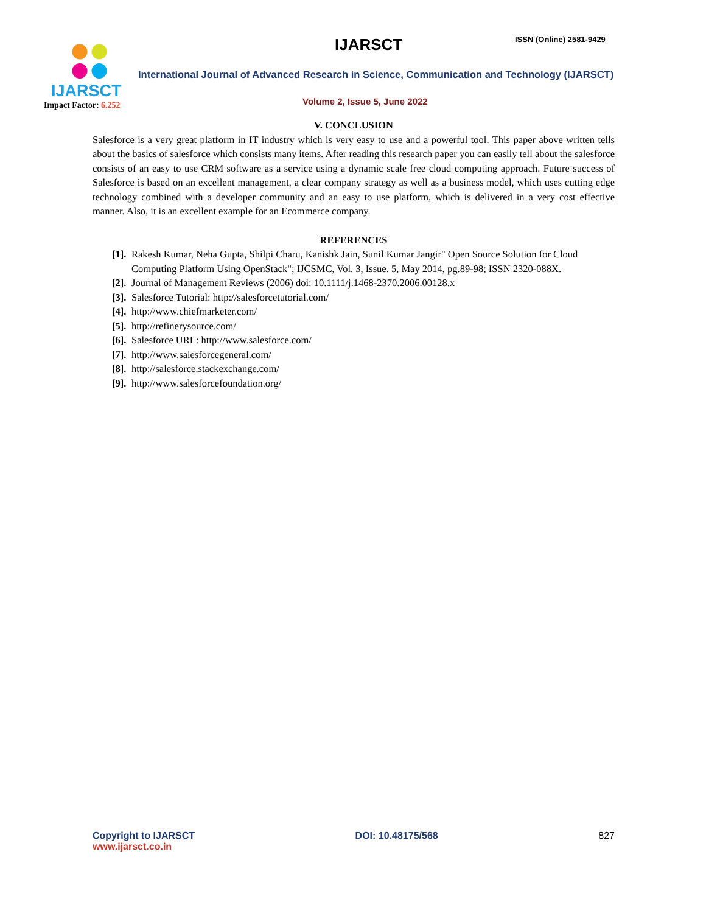IJARSCT
Impact Factor: 6.252
IJARSCT ISSN (Online) 2581-9429
International Journal of Advanced Research in Science, Communication and Technology (IJARSCT)
Volume 2, Issue 5, June 2022
V. CONCLUSION
Salesforce is a very great platform in IT industry which is very easy to use and a powerful tool. This paper above written tells about the basics of salesforce which consists many items. After reading this research paper you can easily tell about the salesforce consists of an easy to use CRM software as a service using a dynamic scale free cloud computing approach. Future success of Salesforce is based on an excellent management, a clear company strategy as well as a business model, which uses cutting edge technology combined with a developer community and an easy to use platform, which is delivered in a very cost effective manner. Also, it is an excellent example for an Ecommerce company.
REFERENCES
[1]. Rakesh Kumar, Neha Gupta, Shilpi Charu, Kanishk Jain, Sunil Kumar Jangir" Open Source Solution for Cloud Computing Platform Using OpenStack"; IJCSMC, Vol. 3, Issue. 5, May 2014, pg.89-98; ISSN 2320-088X.
[2]. Journal of Management Reviews (2006) doi: 10.1111/j.1468-2370.2006.00128.x
[3]. Salesforce Tutorial: http://salesforcetutorial.com/
[4]. http://www.chiefmarketer.com/
[5]. http://refinerysource.com/
[6]. Salesforce URL: http://www.salesforce.com/
[7]. http://www.salesforcegeneral.com/
[8]. http://salesforce.stackexchange.com/
[9]. http://www.salesforcefoundation.org/
Copyright to IJARSCT
www.ijarsct.co.in
DOI: 10.48175/568 827